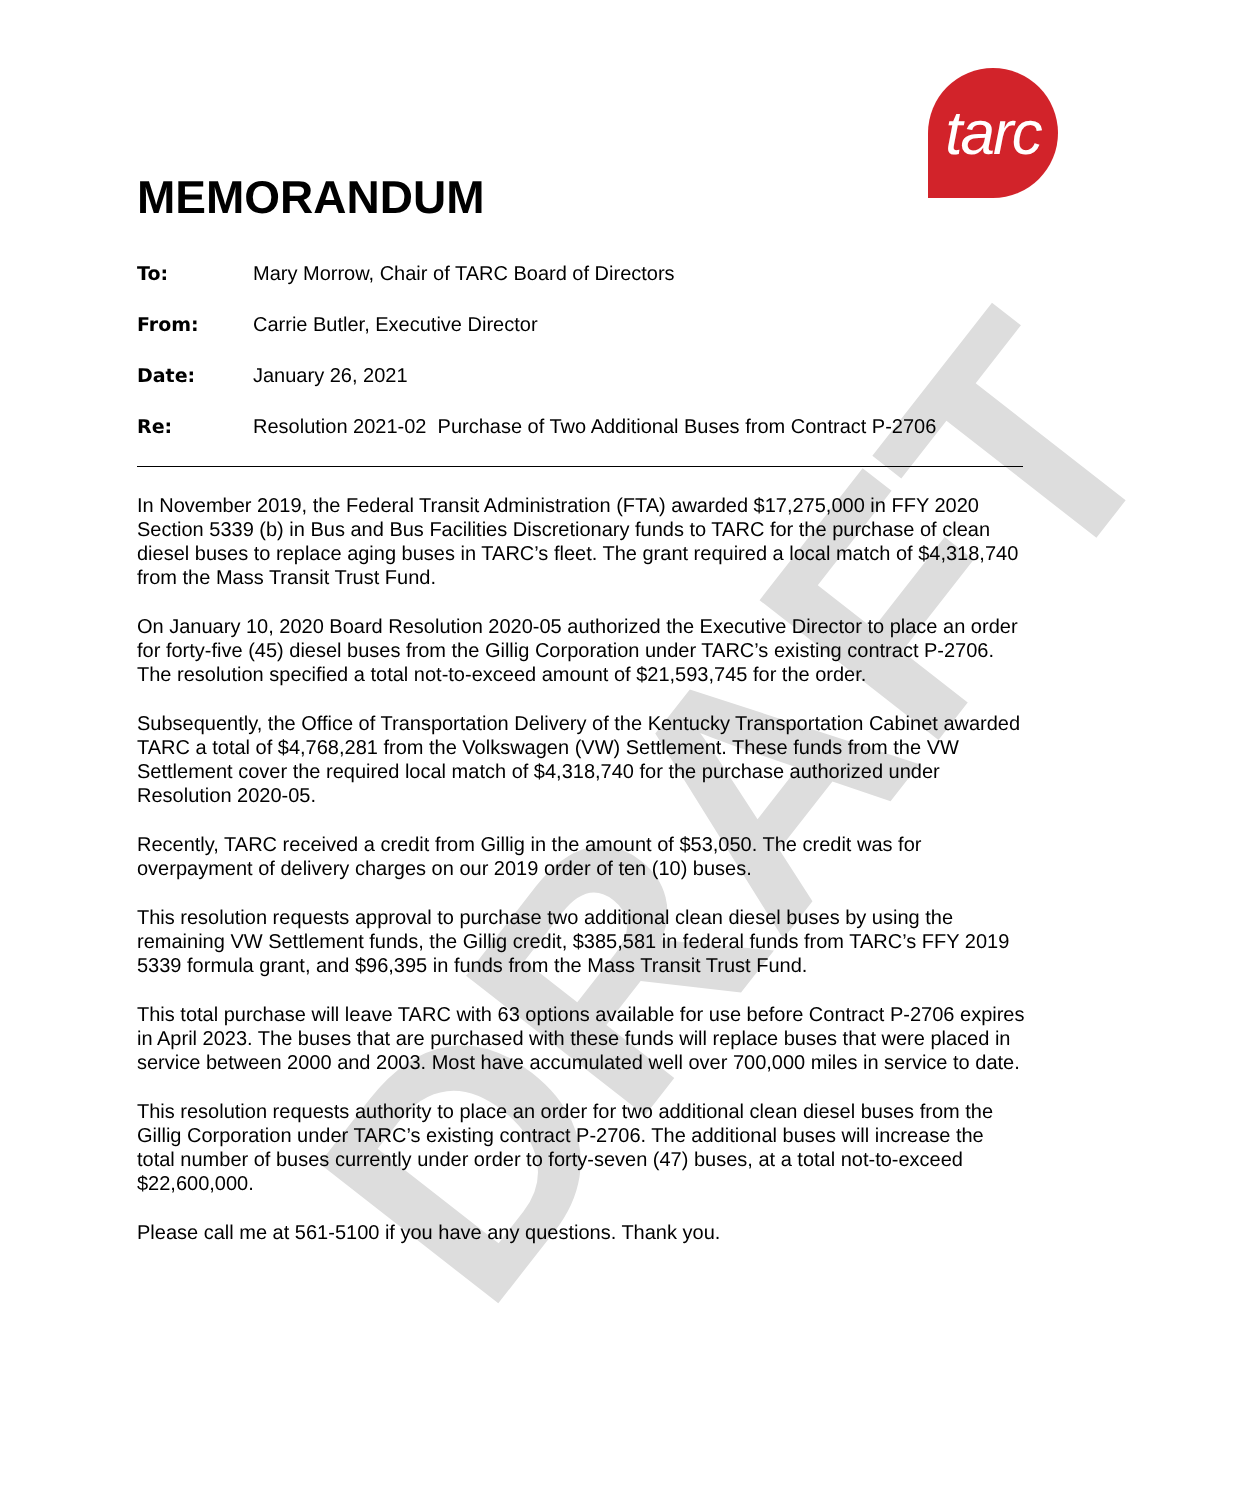DRAFT
tarc
MEMORANDUM
To: Mary Morrow, Chair of TARC Board of Directors
From: Carrie Butler, Executive Director
Date: January 26, 2021
Re: Resolution 2021-02 Purchase of Two Additional Buses from Contract P-2706
In November 2019, the Federal Transit Administration (FTA) awarded $17,275,000 in FFY 2020 Section 5339 (b) in Bus and Bus Facilities Discretionary funds to TARC for the purchase of clean diesel buses to replace aging buses in TARC’s fleet. The grant required a local match of $4,318,740 from the Mass Transit Trust Fund.
On January 10, 2020 Board Resolution 2020-05 authorized the Executive Director to place an order for forty-five (45) diesel buses from the Gillig Corporation under TARC’s existing contract P-2706. The resolution specified a total not-to-exceed amount of $21,593,745 for the order.
Subsequently, the Office of Transportation Delivery of the Kentucky Transportation Cabinet awarded TARC a total of $4,768,281 from the Volkswagen (VW) Settlement. These funds from the VW Settlement cover the required local match of $4,318,740 for the purchase authorized under Resolution 2020-05.
Recently, TARC received a credit from Gillig in the amount of $53,050. The credit was for overpayment of delivery charges on our 2019 order of ten (10) buses.
This resolution requests approval to purchase two additional clean diesel buses by using the remaining VW Settlement funds, the Gillig credit, $385,581 in federal funds from TARC’s FFY 2019 5339 formula grant, and $96,395 in funds from the Mass Transit Trust Fund.
This total purchase will leave TARC with 63 options available for use before Contract P-2706 expires in April 2023. The buses that are purchased with these funds will replace buses that were placed in service between 2000 and 2003. Most have accumulated well over 700,000 miles in service to date.
This resolution requests authority to place an order for two additional clean diesel buses from the Gillig Corporation under TARC’s existing contract P-2706. The additional buses will increase the total number of buses currently under order to forty-seven (47) buses, at a total not-to-exceed $22,600,000.
Please call me at 561-5100 if you have any questions. Thank you.